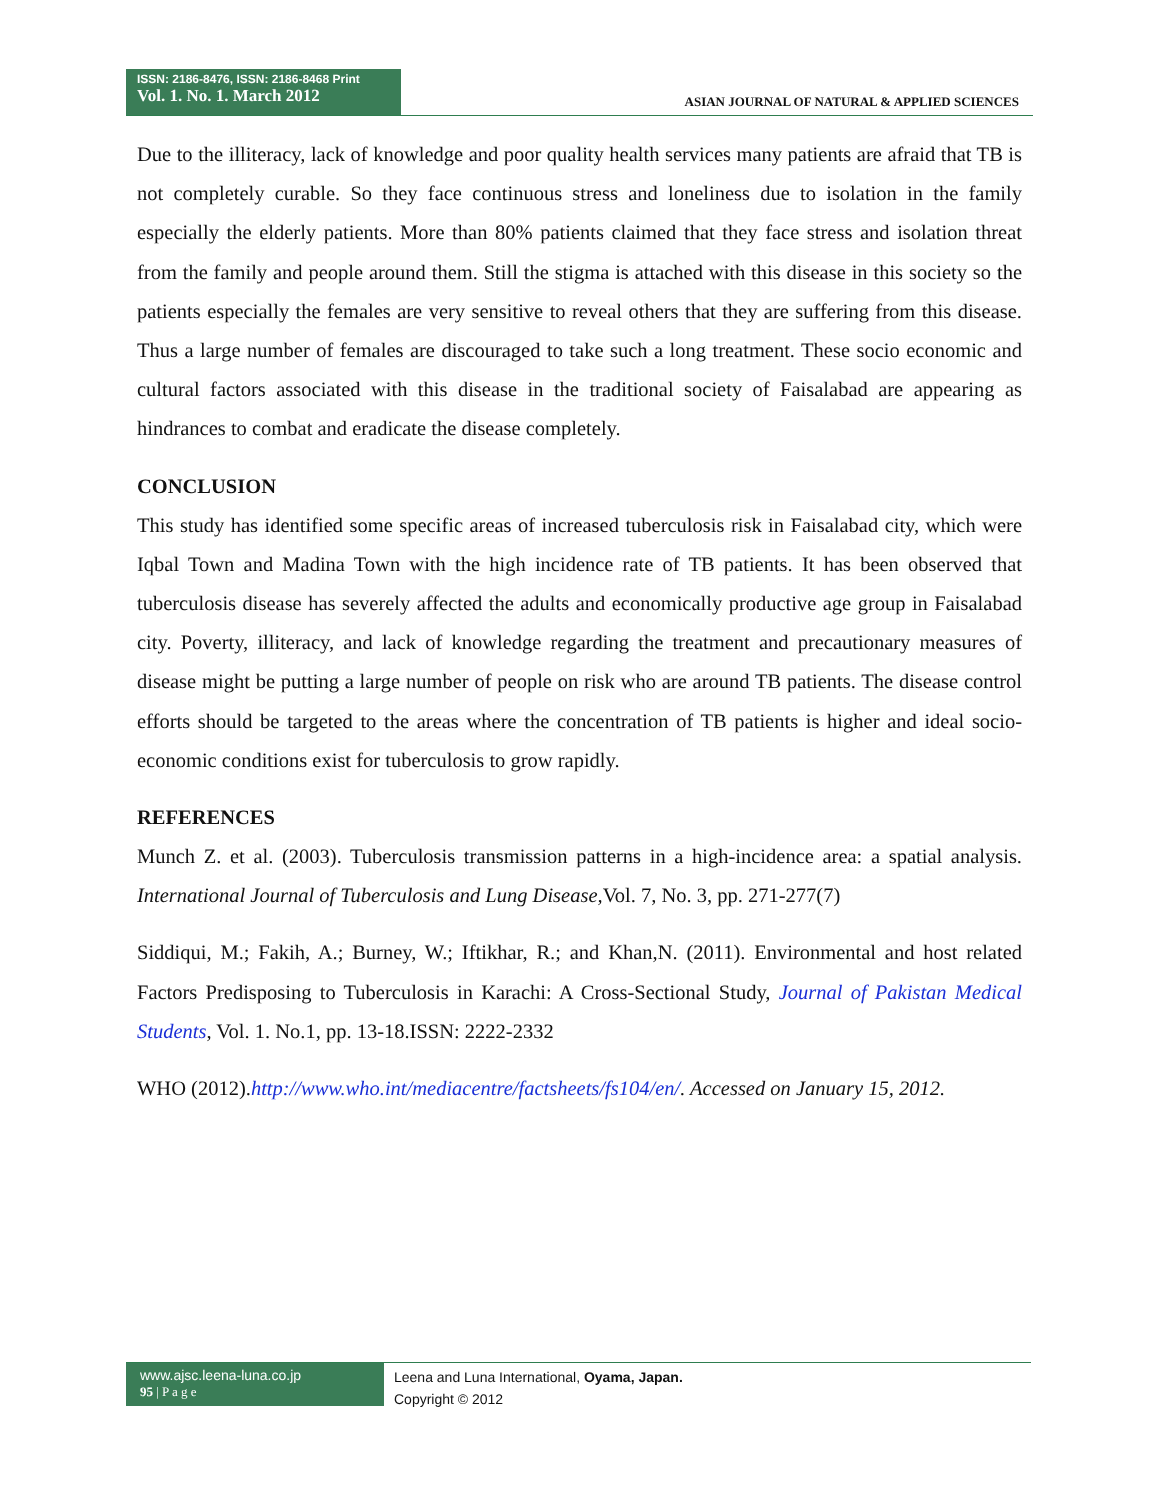ISSN: 2186-8476, ISSN: 2186-8468 Print
Vol. 1. No. 1. March 2012
ASIAN JOURNAL OF NATURAL & APPLIED SCIENCES
Due to the illiteracy, lack of knowledge and poor quality health services many patients are afraid that TB is not completely curable. So they face continuous stress and loneliness due to isolation in the family especially the elderly patients. More than 80% patients claimed that they face stress and isolation threat from the family and people around them. Still the stigma is attached with this disease in this society so the patients especially the females are very sensitive to reveal others that they are suffering from this disease. Thus a large number of females are discouraged to take such a long treatment. These socio economic and cultural factors associated with this disease in the traditional society of Faisalabad are appearing as hindrances to combat and eradicate the disease completely.
CONCLUSION
This study has identified some specific areas of increased tuberculosis risk in Faisalabad city, which were Iqbal Town and Madina Town with the high incidence rate of TB patients. It has been observed that tuberculosis disease has severely affected the adults and economically productive age group in Faisalabad city. Poverty, illiteracy, and lack of knowledge regarding the treatment and precautionary measures of disease might be putting a large number of people on risk who are around TB patients. The disease control efforts should be targeted to the areas where the concentration of TB patients is higher and ideal socio-economic conditions exist for tuberculosis to grow rapidly.
REFERENCES
Munch Z. et al. (2003). Tuberculosis transmission patterns in a high-incidence area: a spatial analysis. International Journal of Tuberculosis and Lung Disease, Vol. 7, No. 3, pp. 271-277(7)
Siddiqui, M.; Fakih, A.; Burney, W.; Iftikhar, R.; and Khan,N. (2011). Environmental and host related Factors Predisposing to Tuberculosis in Karachi: A Cross-Sectional Study, Journal of Pakistan Medical Students, Vol. 1. No.1, pp. 13-18.ISSN: 2222-2332
WHO (2012).http://www.who.int/mediacentre/factsheets/fs104/en/. Accessed on January 15, 2012.
www.ajsc.leena-luna.co.jp
95 | P a g e
Leena and Luna International, Oyama, Japan.
Copyright © 2012